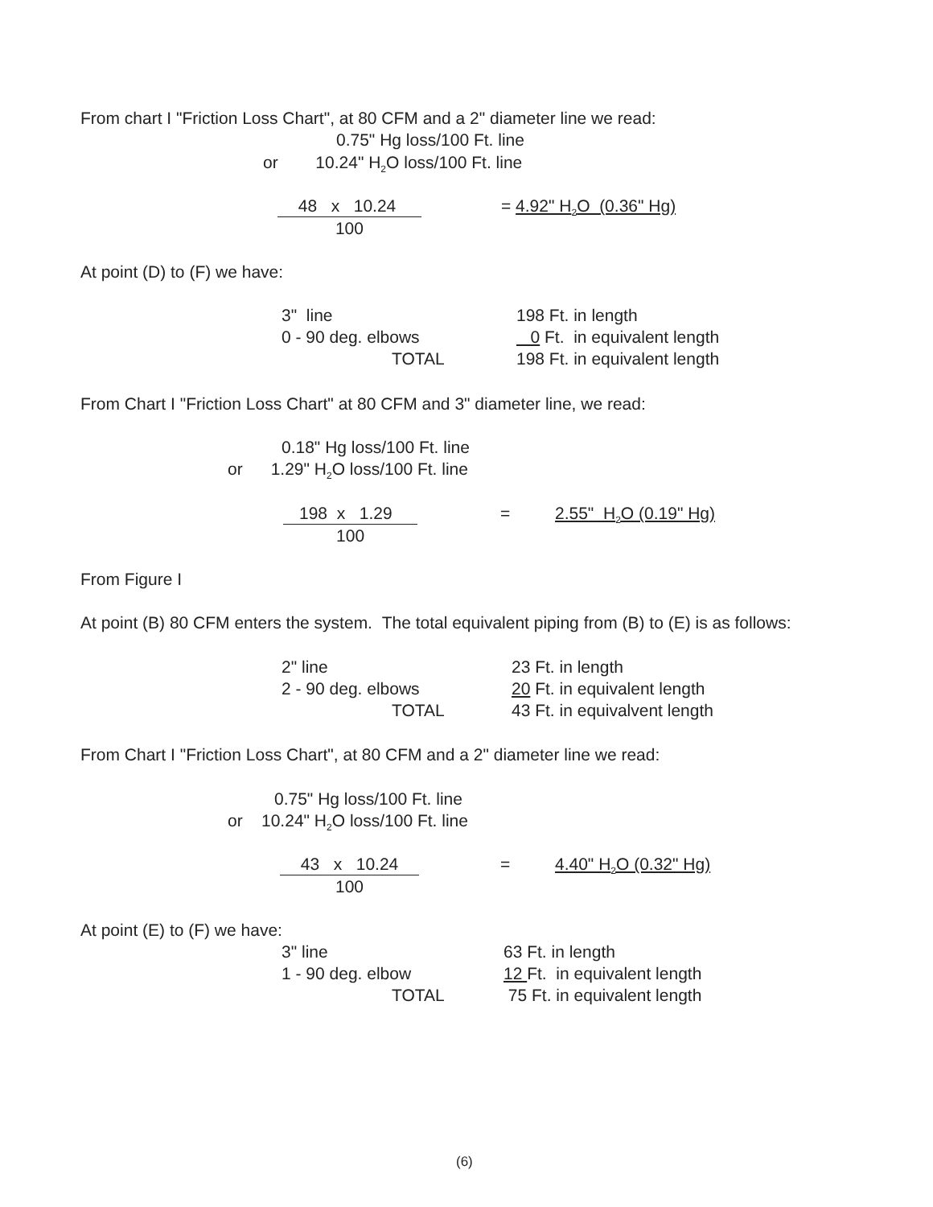From chart I "Friction Loss Chart", at 80 CFM and a 2" diameter line we read:
0.75" Hg loss/100 Ft. line
or 10.24" H<sub>2</sub>O loss/100 Ft. line
48 x 10.24 100 = 4.92" H<sub>2</sub>O (0.36" Hg)
At point (D) to (F) we have:
| 3" line | 198 Ft. in length |
| 0 - 90 deg. elbows | 0 Ft. in equivalent length |
| TOTAL | 198 Ft. in equivalent length |
From Chart I "Friction Loss Chart" at 80 CFM and 3" diameter line, we read:
0.18" Hg loss/100 Ft. line
or 1.29" H<sub>2</sub>O loss/100 Ft. line
198 x 1.29 100 = 2.55" H<sub>2</sub>O (0.19" Hg)
From Figure I
At point (B) 80 CFM enters the system. The total equivalent piping from (B) to (E) is as follows:
| 2" line | 23 Ft. in length |
| 2 - 90 deg. elbows | 20 Ft. in equivalent length |
| TOTAL | 43 Ft. in equivalvent length |
From Chart I "Friction Loss Chart", at 80 CFM and a 2" diameter line we read:
0.75" Hg loss/100 Ft. line
or 10.24" H<sub>2</sub>O loss/100 Ft. line
43 x 10.24 100 = 4.40" H<sub>2</sub>O (0.32" Hg)
At point (E) to (F) we have:
| 3" line | 63 Ft. in length |
| 1 - 90 deg. elbow | 12 Ft. in equivalent length |
| TOTAL | 75 Ft. in equivalent length |
(6)